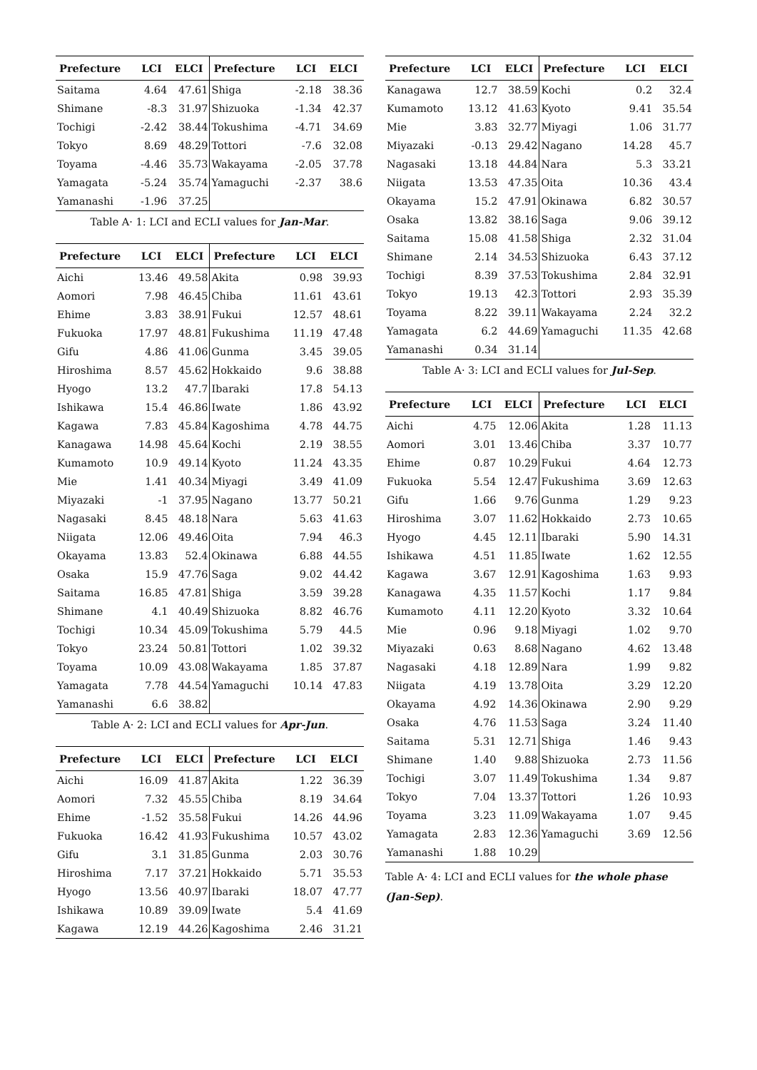| Prefecture | LCI | ELCI | Prefecture | LCI | ELCI |
| --- | --- | --- | --- | --- | --- |
| Saitama | 4.64 | 47.61 | Shiga | -2.18 | 38.36 |
| Shimane | -8.3 | 31.97 | Shizuoka | -1.34 | 42.37 |
| Tochigi | -2.42 | 38.44 | Tokushima | -4.71 | 34.69 |
| Tokyo | 8.69 | 48.29 | Tottori | -7.6 | 32.08 |
| Toyama | -4.46 | 35.73 | Wakayama | -2.05 | 37.78 |
| Yamagata | -5.24 | 35.74 | Yamaguchi | -2.37 | 38.6 |
| Yamanashi | -1.96 | 37.25 | | | |
Table A· 1: LCI and ECLI values for Jan-Mar.
| Prefecture | LCI | ELCI | Prefecture | LCI | ELCI |
| --- | --- | --- | --- | --- | --- |
| Aichi | 13.46 | 49.58 | Akita | 0.98 | 39.93 |
| Aomori | 7.98 | 46.45 | Chiba | 11.61 | 43.61 |
| Ehime | 3.83 | 38.91 | Fukui | 12.57 | 48.61 |
| Fukuoka | 17.97 | 48.81 | Fukushima | 11.19 | 47.48 |
| Gifu | 4.86 | 41.06 | Gunma | 3.45 | 39.05 |
| Hiroshima | 8.57 | 45.62 | Hokkaido | 9.6 | 38.88 |
| Hyogo | 13.2 | 47.7 | Ibaraki | 17.8 | 54.13 |
| Ishikawa | 15.4 | 46.86 | Iwate | 1.86 | 43.92 |
| Kagawa | 7.83 | 45.84 | Kagoshima | 4.78 | 44.75 |
| Kanagawa | 14.98 | 45.64 | Kochi | 2.19 | 38.55 |
| Kumamoto | 10.9 | 49.14 | Kyoto | 11.24 | 43.35 |
| Mie | 1.41 | 40.34 | Miyagi | 3.49 | 41.09 |
| Miyazaki | -1 | 37.95 | Nagano | 13.77 | 50.21 |
| Nagasaki | 8.45 | 48.18 | Nara | 5.63 | 41.63 |
| Niigata | 12.06 | 49.46 | Oita | 7.94 | 46.3 |
| Okayama | 13.83 | 52.4 | Okinawa | 6.88 | 44.55 |
| Osaka | 15.9 | 47.76 | Saga | 9.02 | 44.42 |
| Saitama | 16.85 | 47.81 | Shiga | 3.59 | 39.28 |
| Shimane | 4.1 | 40.49 | Shizuoka | 8.82 | 46.76 |
| Tochigi | 10.34 | 45.09 | Tokushima | 5.79 | 44.5 |
| Tokyo | 23.24 | 50.81 | Tottori | 1.02 | 39.32 |
| Toyama | 10.09 | 43.08 | Wakayama | 1.85 | 37.87 |
| Yamagata | 7.78 | 44.54 | Yamaguchi | 10.14 | 47.83 |
| Yamanashi | 6.6 | 38.82 | | | |
Table A· 2: LCI and ECLI values for Apr-Jun.
| Prefecture | LCI | ELCI | Prefecture | LCI | ELCI |
| --- | --- | --- | --- | --- | --- |
| Aichi | 16.09 | 41.87 | Akita | 1.22 | 36.39 |
| Aomori | 7.32 | 45.55 | Chiba | 8.19 | 34.64 |
| Ehime | -1.52 | 35.58 | Fukui | 14.26 | 44.96 |
| Fukuoka | 16.42 | 41.93 | Fukushima | 10.57 | 43.02 |
| Gifu | 3.1 | 31.85 | Gunma | 2.03 | 30.76 |
| Hiroshima | 7.17 | 37.21 | Hokkaido | 5.71 | 35.53 |
| Hyogo | 13.56 | 40.97 | Ibaraki | 18.07 | 47.77 |
| Ishikawa | 10.89 | 39.09 | Iwate | 5.4 | 41.69 |
| Kagawa | 12.19 | 44.26 | Kagoshima | 2.46 | 31.21 |
| Prefecture | LCI | ELCI | Prefecture | LCI | ELCI |
| --- | --- | --- | --- | --- | --- |
| Kanagawa | 12.7 | 38.59 | Kochi | 0.2 | 32.4 |
| Kumamoto | 13.12 | 41.63 | Kyoto | 9.41 | 35.54 |
| Mie | 3.83 | 32.77 | Miyagi | 1.06 | 31.77 |
| Miyazaki | -0.13 | 29.42 | Nagano | 14.28 | 45.7 |
| Nagasaki | 13.18 | 44.84 | Nara | 5.3 | 33.21 |
| Niigata | 13.53 | 47.35 | Oita | 10.36 | 43.4 |
| Okayama | 15.2 | 47.91 | Okinawa | 6.82 | 30.57 |
| Osaka | 13.82 | 38.16 | Saga | 9.06 | 39.12 |
| Saitama | 15.08 | 41.58 | Shiga | 2.32 | 31.04 |
| Shimane | 2.14 | 34.53 | Shizuoka | 6.43 | 37.12 |
| Tochigi | 8.39 | 37.53 | Tokushima | 2.84 | 32.91 |
| Tokyo | 19.13 | 42.3 | Tottori | 2.93 | 35.39 |
| Toyama | 8.22 | 39.11 | Wakayama | 2.24 | 32.2 |
| Yamagata | 6.2 | 44.69 | Yamaguchi | 11.35 | 42.68 |
| Yamanashi | 0.34 | 31.14 | | | |
Table A· 3: LCI and ECLI values for Jul-Sep.
| Prefecture | LCI | ELCI | Prefecture | LCI | ELCI |
| --- | --- | --- | --- | --- | --- |
| Aichi | 4.75 | 12.06 | Akita | 1.28 | 11.13 |
| Aomori | 3.01 | 13.46 | Chiba | 3.37 | 10.77 |
| Ehime | 0.87 | 10.29 | Fukui | 4.64 | 12.73 |
| Fukuoka | 5.54 | 12.47 | Fukushima | 3.69 | 12.63 |
| Gifu | 1.66 | 9.76 | Gunma | 1.29 | 9.23 |
| Hiroshima | 3.07 | 11.62 | Hokkaido | 2.73 | 10.65 |
| Hyogo | 4.45 | 12.11 | Ibaraki | 5.90 | 14.31 |
| Ishikawa | 4.51 | 11.85 | Iwate | 1.62 | 12.55 |
| Kagawa | 3.67 | 12.91 | Kagoshima | 1.63 | 9.93 |
| Kanagawa | 4.35 | 11.57 | Kochi | 1.17 | 9.84 |
| Kumamoto | 4.11 | 12.20 | Kyoto | 3.32 | 10.64 |
| Mie | 0.96 | 9.18 | Miyagi | 1.02 | 9.70 |
| Miyazaki | 0.63 | 8.68 | Nagano | 4.62 | 13.48 |
| Nagasaki | 4.18 | 12.89 | Nara | 1.99 | 9.82 |
| Niigata | 4.19 | 13.78 | Oita | 3.29 | 12.20 |
| Okayama | 4.92 | 14.36 | Okinawa | 2.90 | 9.29 |
| Osaka | 4.76 | 11.53 | Saga | 3.24 | 11.40 |
| Saitama | 5.31 | 12.71 | Shiga | 1.46 | 9.43 |
| Shimane | 1.40 | 9.88 | Shizuoka | 2.73 | 11.56 |
| Tochigi | 3.07 | 11.49 | Tokushima | 1.34 | 9.87 |
| Tokyo | 7.04 | 13.37 | Tottori | 1.26 | 10.93 |
| Toyama | 3.23 | 11.09 | Wakayama | 1.07 | 9.45 |
| Yamagata | 2.83 | 12.36 | Yamaguchi | 3.69 | 12.56 |
| Yamanashi | 1.88 | 10.29 | | | |
Table A· 4: LCI and ECLI values for the whole phase (Jan-Sep).